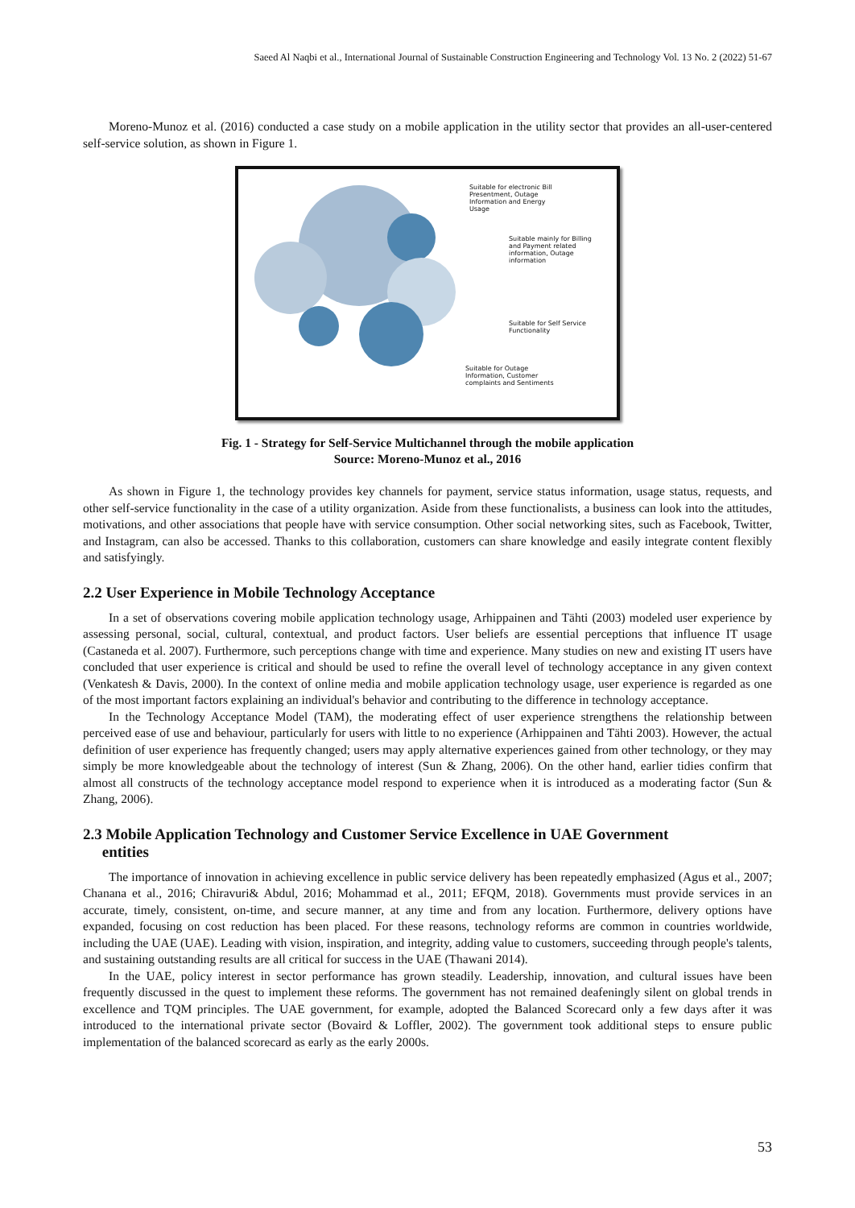Saeed Al Naqbi et al., International Journal of Sustainable Construction Engineering and Technology Vol. 13 No. 2 (2022) 51-67
Moreno-Munoz et al. (2016) conducted a case study on a mobile application in the utility sector that provides an all-user-centered self-service solution, as shown in Figure 1.
Suitable for electronic Bill Presentment, Outage Information and Energy Usage
Suitable mainly for Billing and Payment related information, Outage information
Suitable for Self Service Functionality
Suitable for Outage Information, Customer complaints and Sentiments
Fig. 1 - Strategy for Self-Service Multichannel through the mobile application
Source: Moreno-Munoz et al., 2016
As shown in Figure 1, the technology provides key channels for payment, service status information, usage status, requests, and other self-service functionality in the case of a utility organization. Aside from these functionalists, a business can look into the attitudes, motivations, and other associations that people have with service consumption. Other social networking sites, such as Facebook, Twitter, and Instagram, can also be accessed. Thanks to this collaboration, customers can share knowledge and easily integrate content flexibly and satisfyingly.
2.2 User Experience in Mobile Technology Acceptance
In a set of observations covering mobile application technology usage, Arhippainen and Tähti (2003) modeled user experience by assessing personal, social, cultural, contextual, and product factors. User beliefs are essential perceptions that influence IT usage (Castaneda et al. 2007). Furthermore, such perceptions change with time and experience. Many studies on new and existing IT users have concluded that user experience is critical and should be used to refine the overall level of technology acceptance in any given context (Venkatesh & Davis, 2000). In the context of online media and mobile application technology usage, user experience is regarded as one of the most important factors explaining an individual's behavior and contributing to the difference in technology acceptance.
In the Technology Acceptance Model (TAM), the moderating effect of user experience strengthens the relationship between perceived ease of use and behaviour, particularly for users with little to no experience (Arhippainen and Tähti 2003). However, the actual definition of user experience has frequently changed; users may apply alternative experiences gained from other technology, or they may simply be more knowledgeable about the technology of interest (Sun & Zhang, 2006). On the other hand, earlier tidies confirm that almost all constructs of the technology acceptance model respond to experience when it is introduced as a moderating factor (Sun & Zhang, 2006).
2.3 Mobile Application Technology and Customer Service Excellence in UAE Government
entities
The importance of innovation in achieving excellence in public service delivery has been repeatedly emphasized (Agus et al., 2007; Chanana et al., 2016; Chiravuri& Abdul, 2016; Mohammad et al., 2011; EFQM, 2018). Governments must provide services in an accurate, timely, consistent, on-time, and secure manner, at any time and from any location. Furthermore, delivery options have expanded, focusing on cost reduction has been placed. For these reasons, technology reforms are common in countries worldwide, including the UAE (UAE). Leading with vision, inspiration, and integrity, adding value to customers, succeeding through people's talents, and sustaining outstanding results are all critical for success in the UAE (Thawani 2014).
In the UAE, policy interest in sector performance has grown steadily. Leadership, innovation, and cultural issues have been frequently discussed in the quest to implement these reforms. The government has not remained deafeningly silent on global trends in excellence and TQM principles. The UAE government, for example, adopted the Balanced Scorecard only a few days after it was introduced to the international private sector (Bovaird & Loffler, 2002). The government took additional steps to ensure public implementation of the balanced scorecard as early as the early 2000s.
53